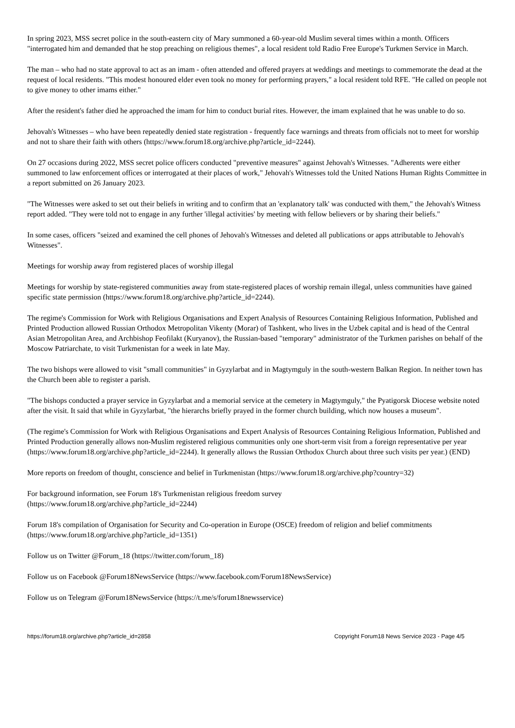In spring 2023, MSS secret police in the south-eastern city of Mary summoned a 60-year-old Muslim several times within a month. Officers "interrogated him and demanded that he stop preaching on religious themes", a local resident told Radio Free Europe's Turkmen Service in March.
The man – who had no state approval to act as an imam - often attended and offered prayers at weddings and meetings to commemorate the dead at the request of local residents. "This modest honoured elder even took no money for performing prayers," a local resident told RFE. "He called on people not to give money to other imams either."
After the resident's father died he approached the imam for him to conduct burial rites. However, the imam explained that he was unable to do so.
Jehovah's Witnesses – who have been repeatedly denied state registration - frequently face warnings and threats from officials not to meet for worship and not to share their faith with others (https://www.forum18.org/archive.php?article_id=2244).
On 27 occasions during 2022, MSS secret police officers conducted "preventive measures" against Jehovah's Witnesses. "Adherents were either summoned to law enforcement offices or interrogated at their places of work," Jehovah's Witnesses told the United Nations Human Rights Committee in a report submitted on 26 January 2023.
"The Witnesses were asked to set out their beliefs in writing and to confirm that an 'explanatory talk' was conducted with them," the Jehovah's Witness report added. "They were told not to engage in any further 'illegal activities' by meeting with fellow believers or by sharing their beliefs."
In some cases, officers "seized and examined the cell phones of Jehovah's Witnesses and deleted all publications or apps attributable to Jehovah's Witnesses".
Meetings for worship away from registered places of worship illegal
Meetings for worship by state-registered communities away from state-registered places of worship remain illegal, unless communities have gained specific state permission (https://www.forum18.org/archive.php?article_id=2244).
The regime's Commission for Work with Religious Organisations and Expert Analysis of Resources Containing Religious Information, Published and Printed Production allowed Russian Orthodox Metropolitan Vikenty (Morar) of Tashkent, who lives in the Uzbek capital and is head of the Central Asian Metropolitan Area, and Archbishop Feofilakt (Kuryanov), the Russian-based "temporary" administrator of the Turkmen parishes on behalf of the Moscow Patriarchate, to visit Turkmenistan for a week in late May.
The two bishops were allowed to visit "small communities" in Gyzylarbat and in Magtymguly in the south-western Balkan Region. In neither town has the Church been able to register a parish.
"The bishops conducted a prayer service in Gyzylarbat and a memorial service at the cemetery in Magtymguly," the Pyatigorsk Diocese website noted after the visit. It said that while in Gyzylarbat, "the hierarchs briefly prayed in the former church building, which now houses a museum".
(The regime's Commission for Work with Religious Organisations and Expert Analysis of Resources Containing Religious Information, Published and Printed Production generally allows non-Muslim registered religious communities only one short-term visit from a foreign representative per year (https://www.forum18.org/archive.php?article_id=2244). It generally allows the Russian Orthodox Church about three such visits per year.) (END)
More reports on freedom of thought, conscience and belief in Turkmenistan (https://www.forum18.org/archive.php?country=32)
For background information, see Forum 18's Turkmenistan religious freedom survey
(https://www.forum18.org/archive.php?article_id=2244)
Forum 18's compilation of Organisation for Security and Co-operation in Europe (OSCE) freedom of religion and belief commitments (https://www.forum18.org/archive.php?article_id=1351)
Follow us on Twitter @Forum_18 (https://twitter.com/forum_18)
Follow us on Facebook @Forum18NewsService (https://www.facebook.com/Forum18NewsService)
Follow us on Telegram @Forum18NewsService (https://t.me/s/forum18newsservice)
https://forum18.org/archive.php?article_id=2858 Copyright Forum18 News Service 2023 - Page 4/5